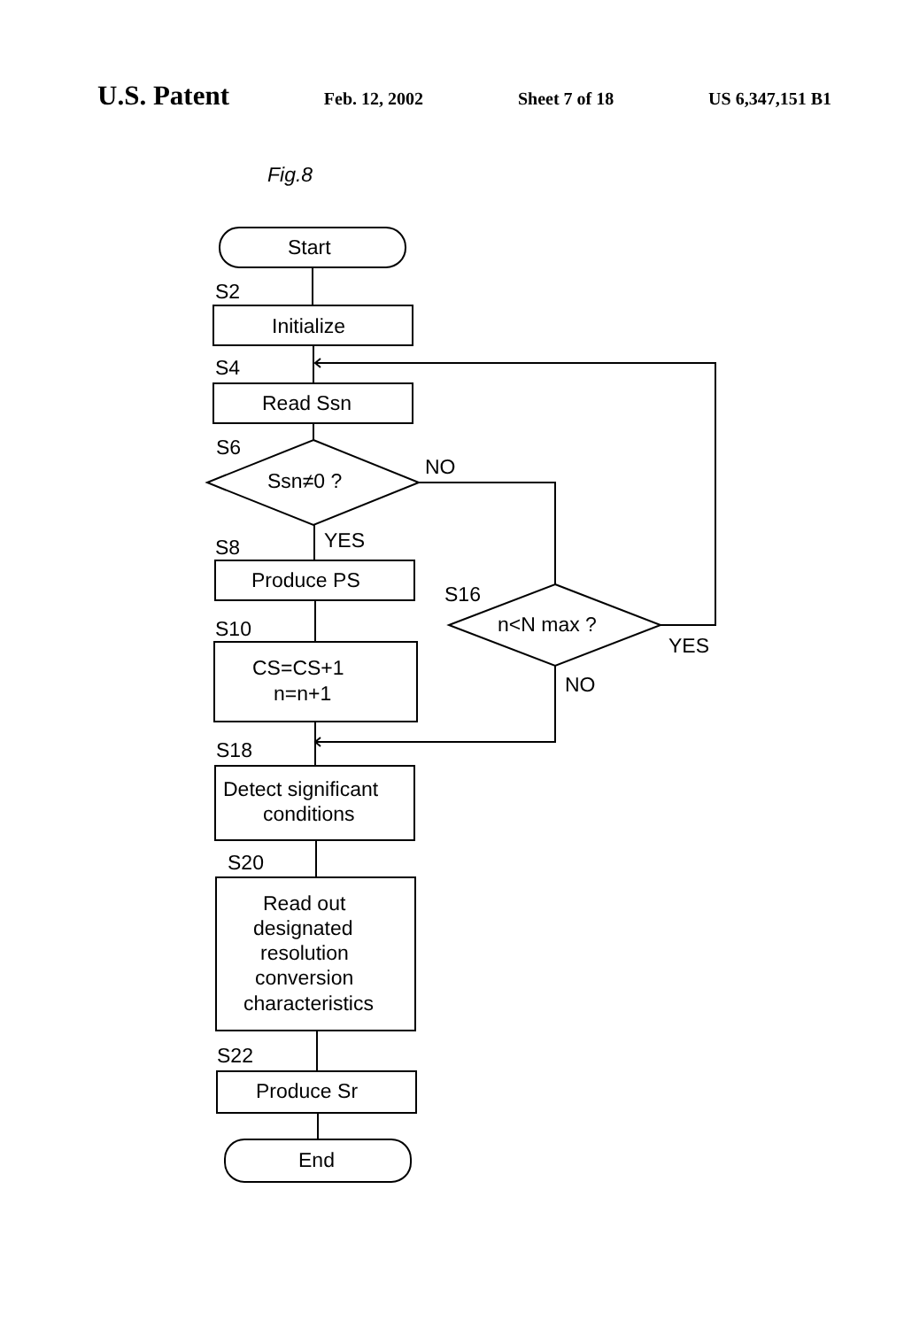U.S. Patent Feb. 12, 2002 Sheet 7 of 18 US 6,347,151 B1
Fig.8
Start
S2
Initialize
S4
Read Ssn
S6
Ssn≠0 ?
NO
YES
S8
Produce PS
S10
CS=CS+1
n=n+1
S16
n<N max ?
YES
NO
S18
Detect significant
conditions
S20
Read out
designated
resolution
conversion
characteristics
S22
Produce Sr
End